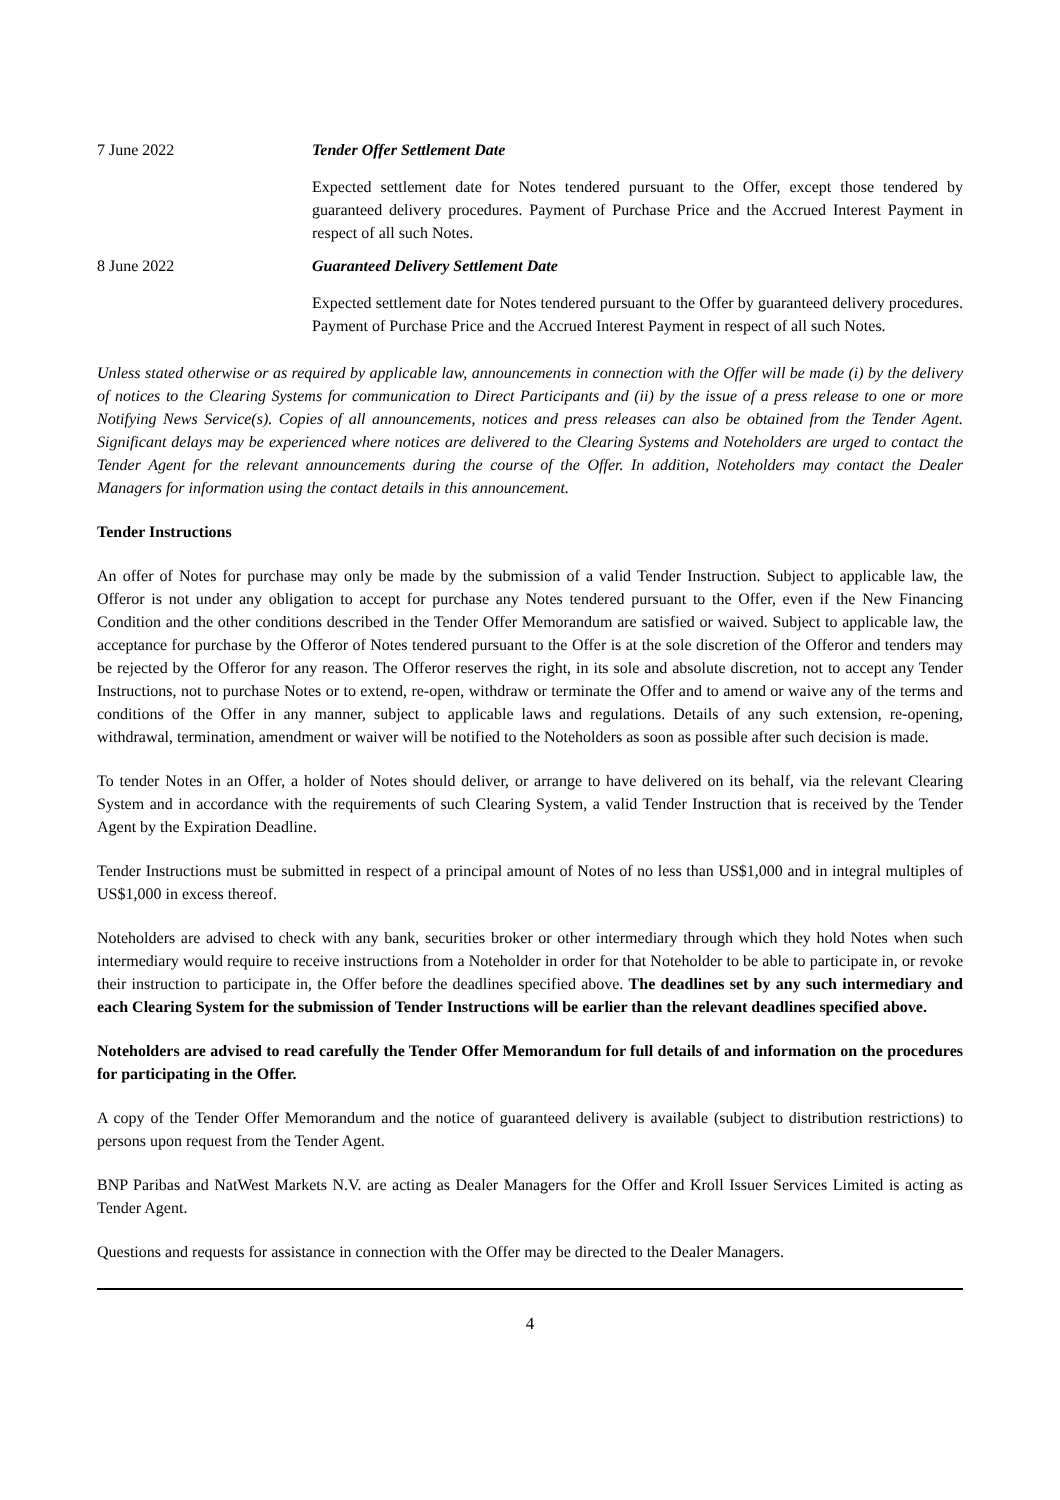7 June 2022 Tender Offer Settlement Date
Expected settlement date for Notes tendered pursuant to the Offer, except those tendered by guaranteed delivery procedures. Payment of Purchase Price and the Accrued Interest Payment in respect of all such Notes.
8 June 2022 Guaranteed Delivery Settlement Date
Expected settlement date for Notes tendered pursuant to the Offer by guaranteed delivery procedures. Payment of Purchase Price and the Accrued Interest Payment in respect of all such Notes.
Unless stated otherwise or as required by applicable law, announcements in connection with the Offer will be made (i) by the delivery of notices to the Clearing Systems for communication to Direct Participants and (ii) by the issue of a press release to one or more Notifying News Service(s). Copies of all announcements, notices and press releases can also be obtained from the Tender Agent. Significant delays may be experienced where notices are delivered to the Clearing Systems and Noteholders are urged to contact the Tender Agent for the relevant announcements during the course of the Offer. In addition, Noteholders may contact the Dealer Managers for information using the contact details in this announcement.
Tender Instructions
An offer of Notes for purchase may only be made by the submission of a valid Tender Instruction. Subject to applicable law, the Offeror is not under any obligation to accept for purchase any Notes tendered pursuant to the Offer, even if the New Financing Condition and the other conditions described in the Tender Offer Memorandum are satisfied or waived. Subject to applicable law, the acceptance for purchase by the Offeror of Notes tendered pursuant to the Offer is at the sole discretion of the Offeror and tenders may be rejected by the Offeror for any reason. The Offeror reserves the right, in its sole and absolute discretion, not to accept any Tender Instructions, not to purchase Notes or to extend, re-open, withdraw or terminate the Offer and to amend or waive any of the terms and conditions of the Offer in any manner, subject to applicable laws and regulations. Details of any such extension, re-opening, withdrawal, termination, amendment or waiver will be notified to the Noteholders as soon as possible after such decision is made.
To tender Notes in an Offer, a holder of Notes should deliver, or arrange to have delivered on its behalf, via the relevant Clearing System and in accordance with the requirements of such Clearing System, a valid Tender Instruction that is received by the Tender Agent by the Expiration Deadline.
Tender Instructions must be submitted in respect of a principal amount of Notes of no less than US$1,000 and in integral multiples of US$1,000 in excess thereof.
Noteholders are advised to check with any bank, securities broker or other intermediary through which they hold Notes when such intermediary would require to receive instructions from a Noteholder in order for that Noteholder to be able to participate in, or revoke their instruction to participate in, the Offer before the deadlines specified above. The deadlines set by any such intermediary and each Clearing System for the submission of Tender Instructions will be earlier than the relevant deadlines specified above.
Noteholders are advised to read carefully the Tender Offer Memorandum for full details of and information on the procedures for participating in the Offer.
A copy of the Tender Offer Memorandum and the notice of guaranteed delivery is available (subject to distribution restrictions) to persons upon request from the Tender Agent.
BNP Paribas and NatWest Markets N.V. are acting as Dealer Managers for the Offer and Kroll Issuer Services Limited is acting as Tender Agent.
Questions and requests for assistance in connection with the Offer may be directed to the Dealer Managers.
4